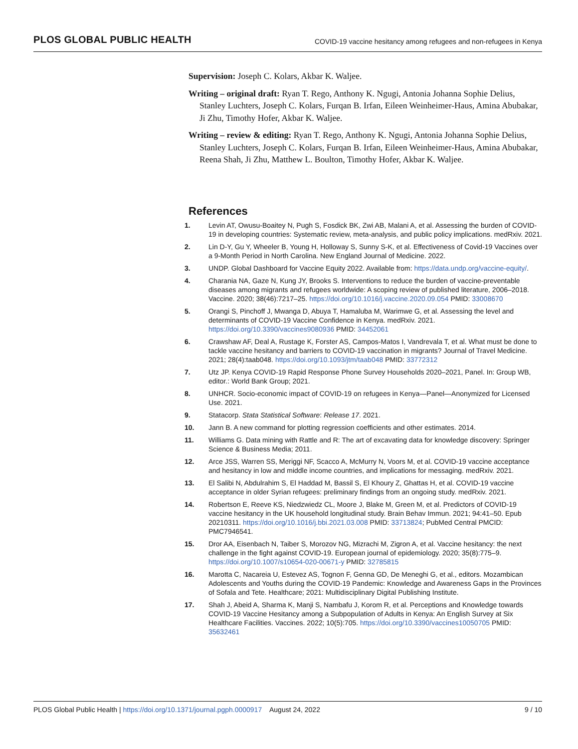PLOS GLOBAL PUBLIC HEALTH COVID-19 vaccine hesitancy among refugees and non-refugees in Kenya
Supervision: Joseph C. Kolars, Akbar K. Waljee.
Writing – original draft: Ryan T. Rego, Anthony K. Ngugi, Antonia Johanna Sophie Delius, Stanley Luchters, Joseph C. Kolars, Furqan B. Irfan, Eileen Weinheimer-Haus, Amina Abubakar, Ji Zhu, Timothy Hofer, Akbar K. Waljee.
Writing – review & editing: Ryan T. Rego, Anthony K. Ngugi, Antonia Johanna Sophie Delius, Stanley Luchters, Joseph C. Kolars, Furqan B. Irfan, Eileen Weinheimer-Haus, Amina Abubakar, Reena Shah, Ji Zhu, Matthew L. Boulton, Timothy Hofer, Akbar K. Waljee.
References
1. Levin AT, Owusu-Boaitey N, Pugh S, Fosdick BK, Zwi AB, Malani A, et al. Assessing the burden of COVID-19 in developing countries: Systematic review, meta-analysis, and public policy implications. medRxiv. 2021.
2. Lin D-Y, Gu Y, Wheeler B, Young H, Holloway S, Sunny S-K, et al. Effectiveness of Covid-19 Vaccines over a 9-Month Period in North Carolina. New England Journal of Medicine. 2022.
3. UNDP. Global Dashboard for Vaccine Equity 2022. Available from: https://data.undp.org/vaccine-equity/.
4. Charania NA, Gaze N, Kung JY, Brooks S. Interventions to reduce the burden of vaccine-preventable diseases among migrants and refugees worldwide: A scoping review of published literature, 2006–2018. Vaccine. 2020; 38(46):7217–25. https://doi.org/10.1016/j.vaccine.2020.09.054 PMID: 33008670
5. Orangi S, Pinchoff J, Mwanga D, Abuya T, Hamaluba M, Warimwe G, et al. Assessing the level and determinants of COVID-19 Vaccine Confidence in Kenya. medRxiv. 2021. https://doi.org/10.3390/vaccines9080936 PMID: 34452061
6. Crawshaw AF, Deal A, Rustage K, Forster AS, Campos-Matos I, Vandrevala T, et al. What must be done to tackle vaccine hesitancy and barriers to COVID-19 vaccination in migrants? Journal of Travel Medicine. 2021; 28(4):taab048. https://doi.org/10.1093/jtm/taab048 PMID: 33772312
7. Utz JP. Kenya COVID-19 Rapid Response Phone Survey Households 2020–2021, Panel. In: Group WB, editor.: World Bank Group; 2021.
8. UNHCR. Socio-economic impact of COVID-19 on refugees in Kenya—Panel—Anonymized for Licensed Use. 2021.
9. Statacorp. Stata Statistical Software: Release 17. 2021.
10. Jann B. A new command for plotting regression coefficients and other estimates. 2014.
11. Williams G. Data mining with Rattle and R: The art of excavating data for knowledge discovery: Springer Science & Business Media; 2011.
12. Arce JSS, Warren SS, Meriggi NF, Scacco A, McMurry N, Voors M, et al. COVID-19 vaccine acceptance and hesitancy in low and middle income countries, and implications for messaging. medRxiv. 2021.
13. El Salibi N, Abdulrahim S, El Haddad M, Bassil S, El Khoury Z, Ghattas H, et al. COVID-19 vaccine acceptance in older Syrian refugees: preliminary findings from an ongoing study. medRxiv. 2021.
14. Robertson E, Reeve KS, Niedzwiedz CL, Moore J, Blake M, Green M, et al. Predictors of COVID-19 vaccine hesitancy in the UK household longitudinal study. Brain Behav Immun. 2021; 94:41–50. Epub 20210311. https://doi.org/10.1016/j.bbi.2021.03.008 PMID: 33713824; PubMed Central PMCID: PMC7946541.
15. Dror AA, Eisenbach N, Taiber S, Morozov NG, Mizrachi M, Zigron A, et al. Vaccine hesitancy: the next challenge in the fight against COVID-19. European journal of epidemiology. 2020; 35(8):775–9. https://doi.org/10.1007/s10654-020-00671-y PMID: 32785815
16. Marotta C, Nacareia U, Estevez AS, Tognon F, Genna GD, De Meneghi G, et al., editors. Mozambican Adolescents and Youths during the COVID-19 Pandemic: Knowledge and Awareness Gaps in the Provinces of Sofala and Tete. Healthcare; 2021: Multidisciplinary Digital Publishing Institute.
17. Shah J, Abeid A, Sharma K, Manji S, Nambafu J, Korom R, et al. Perceptions and Knowledge towards COVID-19 Vaccine Hesitancy among a Subpopulation of Adults in Kenya: An English Survey at Six Healthcare Facilities. Vaccines. 2022; 10(5):705. https://doi.org/10.3390/vaccines10050705 PMID: 35632461
PLOS Global Public Health | https://doi.org/10.1371/journal.pgph.0000917 August 24, 2022 9 / 10